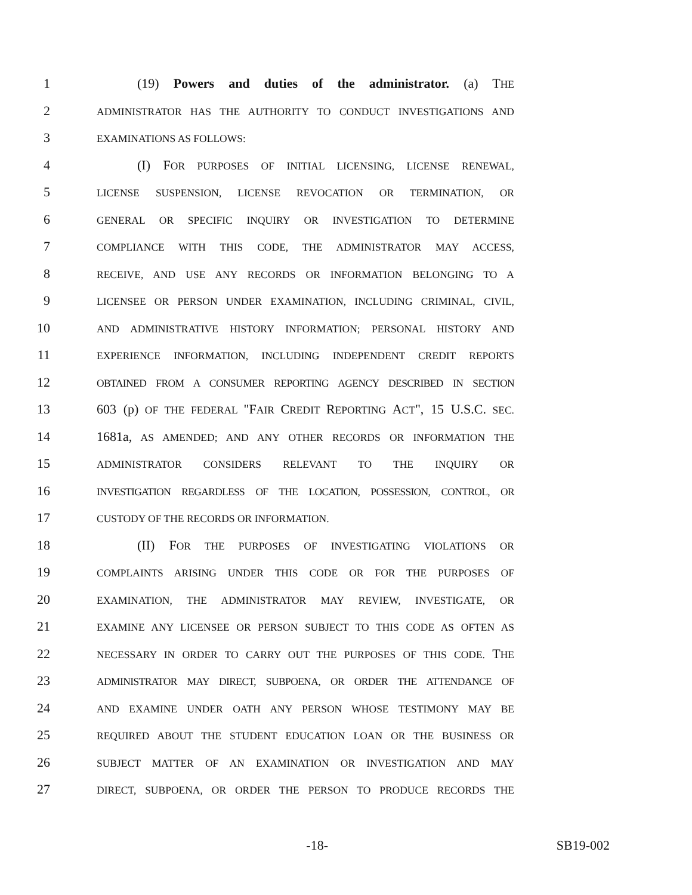1 (19) Powers and duties of the administrator. (a) THE
2 ADMINISTRATOR HAS THE AUTHORITY TO CONDUCT INVESTIGATIONS AND
3 EXAMINATIONS AS FOLLOWS:
4 (I) FOR PURPOSES OF INITIAL LICENSING, LICENSE RENEWAL,
5 LICENSE SUSPENSION, LICENSE REVOCATION OR TERMINATION, OR
6 GENERAL OR SPECIFIC INQUIRY OR INVESTIGATION TO DETERMINE
7 COMPLIANCE WITH THIS CODE, THE ADMINISTRATOR MAY ACCESS,
8 RECEIVE, AND USE ANY RECORDS OR INFORMATION BELONGING TO A
9 LICENSEE OR PERSON UNDER EXAMINATION, INCLUDING CRIMINAL, CIVIL,
10 AND ADMINISTRATIVE HISTORY INFORMATION; PERSONAL HISTORY AND
11 EXPERIENCE INFORMATION, INCLUDING INDEPENDENT CREDIT REPORTS
12 OBTAINED FROM A CONSUMER REPORTING AGENCY DESCRIBED IN SECTION
13 603 (p) OF THE FEDERAL "FAIR CREDIT REPORTING ACT", 15 U.S.C. SEC.
14 1681a, AS AMENDED; AND ANY OTHER RECORDS OR INFORMATION THE
15 ADMINISTRATOR CONSIDERS RELEVANT TO THE INQUIRY OR
16 INVESTIGATION REGARDLESS OF THE LOCATION, POSSESSION, CONTROL, OR
17 CUSTODY OF THE RECORDS OR INFORMATION.
18 (II) FOR THE PURPOSES OF INVESTIGATING VIOLATIONS OR
19 COMPLAINTS ARISING UNDER THIS CODE OR FOR THE PURPOSES OF
20 EXAMINATION, THE ADMINISTRATOR MAY REVIEW, INVESTIGATE, OR
21 EXAMINE ANY LICENSEE OR PERSON SUBJECT TO THIS CODE AS OFTEN AS
22 NECESSARY IN ORDER TO CARRY OUT THE PURPOSES OF THIS CODE. THE
23 ADMINISTRATOR MAY DIRECT, SUBPOENA, OR ORDER THE ATTENDANCE OF
24 AND EXAMINE UNDER OATH ANY PERSON WHOSE TESTIMONY MAY BE
25 REQUIRED ABOUT THE STUDENT EDUCATION LOAN OR THE BUSINESS OR
26 SUBJECT MATTER OF AN EXAMINATION OR INVESTIGATION AND MAY
27 DIRECT, SUBPOENA, OR ORDER THE PERSON TO PRODUCE RECORDS THE
-18- SB19-002